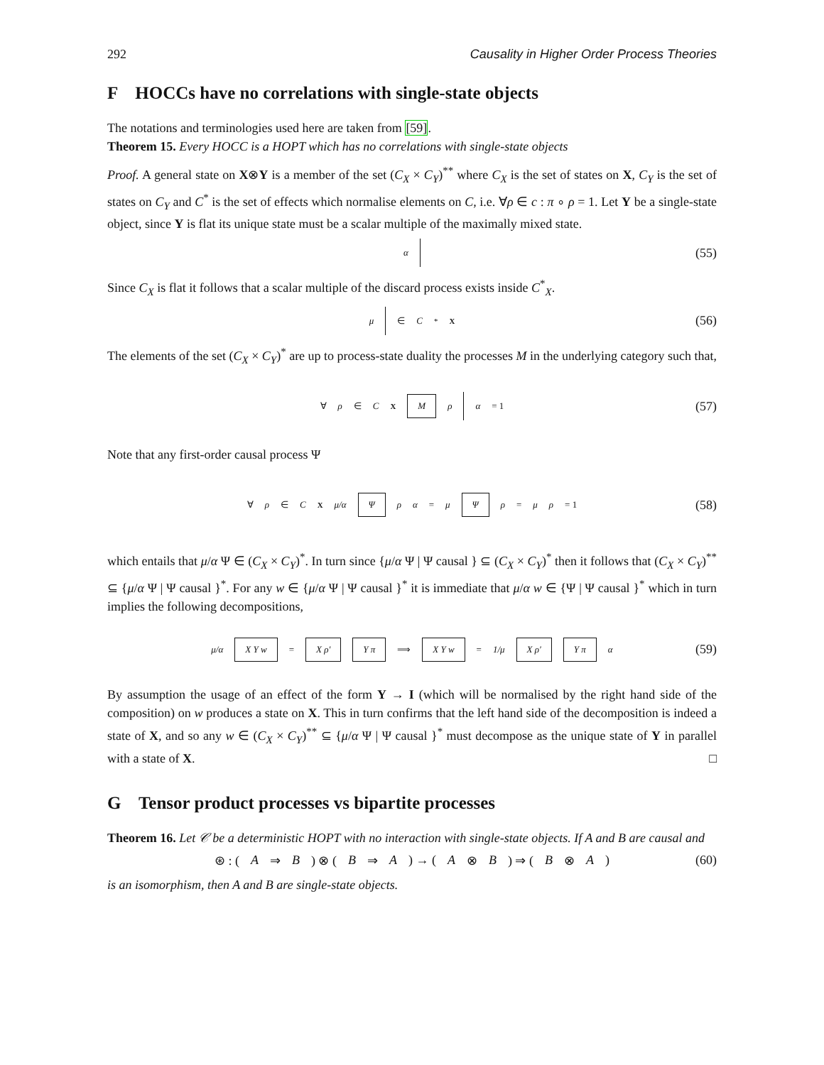292 Causality in Higher Order Process Theories
F HOCCs have no correlations with single-state objects
The notations and terminologies used here are taken from [59].
Theorem 15. Every HOCC is a HOPT which has no correlations with single-state objects
Proof. A general state on X⊗Y is a member of the set (C<sub>X</sub> × C<sub>Y</sub>)<sup>**</sup> where C<sub>X</sub> is the set of states on X, C<sub>Y</sub> is the set of states on C<sub>Y</sub> and C<sup>*</sup> is the set of effects which normalise elements on C, i.e. ∀ρ ∈ c : π ∘ ρ = 1. Let Y be a single-state object, since Y is flat its unique state must be a scalar multiple of the maximally mixed state.
α (55)
Since C<sub>X</sub> is flat it follows that a scalar multiple of the discard process exists inside C<sup>*</sup><sub>X</sub>.
μ ∈ C<sup>*</sup><sub>X</sub> (56)
The elements of the set (C<sub>X</sub> × C<sub>Y</sub>)<sup>*</sup> are up to process-state duality the processes M in the underlying category such that,
∀ ρ ∈ C<sub>X</sub> M ρ α = 1 (57)
Note that any first-order causal process Ψ
∀ ρ ∈ C<sub>X</sub> μ/α Ψ ρ α = μ Ψ ρ = μ ρ = 1 (58)
which entails that μ/α Ψ ∈ (C<sub>X</sub> × C<sub>Y</sub>)<sup>*</sup>. In turn since {μ/α Ψ | Ψ causal } ⊆ (C<sub>X</sub> × C<sub>Y</sub>)<sup>*</sup> then it follows that (C<sub>X</sub> × C<sub>Y</sub>)<sup>**</sup> ⊆ {μ/α Ψ | Ψ causal }<sup>*</sup>. For any w ∈ {μ/α Ψ | Ψ causal }<sup>*</sup> it is immediate that μ/α w ∈ {Ψ | Ψ causal }<sup>*</sup> which in turn implies the following decompositions,
μ/α X Y w = X ρ′ Y π ⟹ X Y w = 1/μ X ρ′ Y π α (59)
By assumption the usage of an effect of the form Y → I (which will be normalised by the right hand side of the composition) on w produces a state on X. This in turn confirms that the left hand side of the decomposition is indeed a state of X, and so any w ∈ (C<sub>X</sub> × C<sub>Y</sub>)<sup>**</sup> ⊆ {μ/α Ψ | Ψ causal }<sup>*</sup> must decompose as the unique state of Y in parallel with a state of X. □
G Tensor product processes vs bipartite processes
Theorem 16. Let 𝒞 be a deterministic HOPT with no interaction with single-state objects. If A and B are causal and
⊛ : (A ⇒ B) ⊗ (B ⇒ A) → (A ⊗ B) ⇒ (B ⊗ A) (60)
is an isomorphism, then A and B are single-state objects.